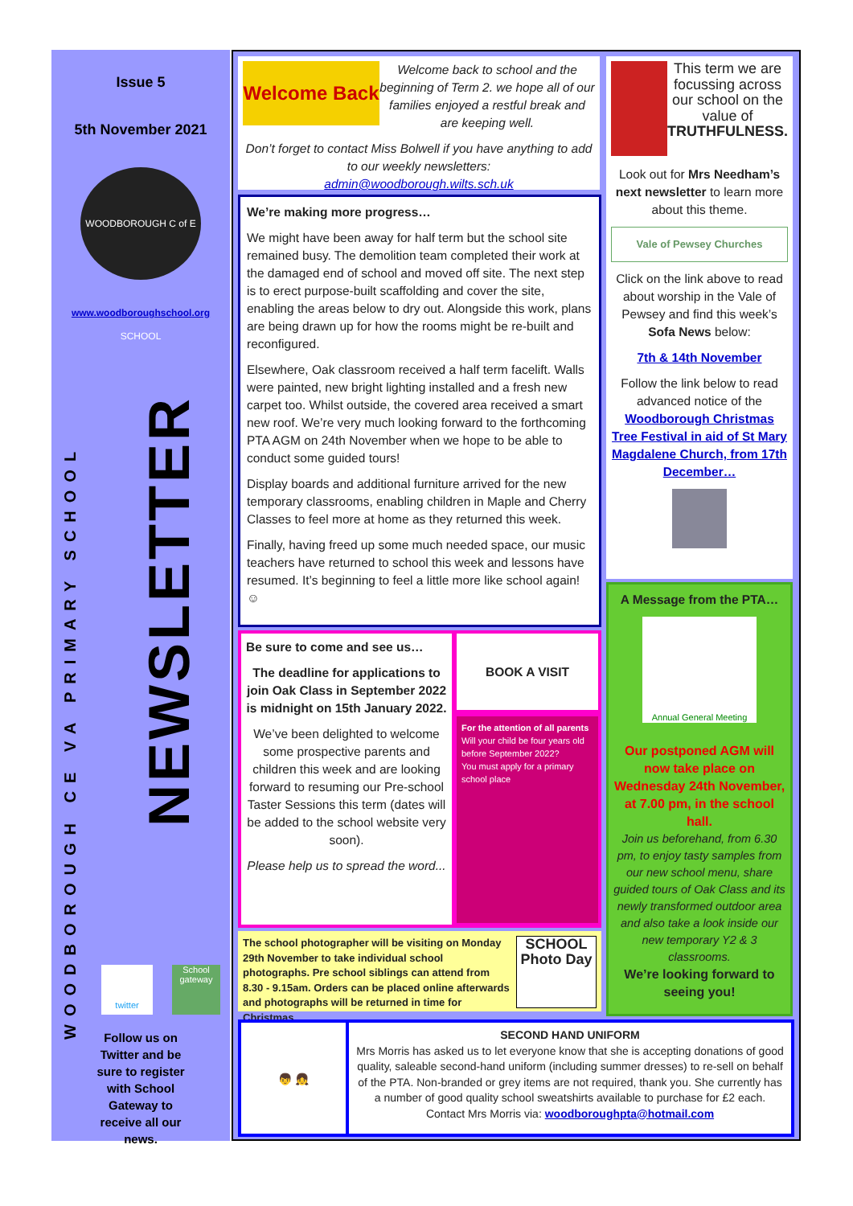Issue 5
5th November 2021
WOODBOROUGH C of E SCHOOL
www.woodboroughschool.org
WOODBOROUGH CE VA PRIMARY SCHOOL
NEWSLETTER
twitter
School gateway
Follow us on Twitter and be sure to register with School Gateway to receive all our news.
Welcome Back
Welcome back to school and the beginning of Term 2. we hope all of our families enjoyed a restful break and are keeping well.
Don’t forget to contact Miss Bolwell if you have anything to add to our weekly newsletters:
admin@woodborough.wilts.sch.uk
We’re making more progress…
We might have been away for half term but the school site remained busy. The demolition team completed their work at the damaged end of school and moved off site. The next step is to erect purpose-built scaffolding and cover the site, enabling the areas below to dry out. Alongside this work, plans are being drawn up for how the rooms might be re-built and reconfigured.
Elsewhere, Oak classroom received a half term facelift. Walls were painted, new bright lighting installed and a fresh new carpet too. Whilst outside, the covered area received a smart new roof. We’re very much looking forward to the forthcoming PTA AGM on 24th November when we hope to be able to conduct some guided tours!
Display boards and additional furniture arrived for the new temporary classrooms, enabling children in Maple and Cherry Classes to feel more at home as they returned this week.
Finally, having freed up some much needed space, our music teachers have returned to school this week and lessons have resumed. It’s beginning to feel a little more like school again! ☺
Be sure to come and see us…
The deadline for applications to join Oak Class in September 2022 is midnight on 15th January 2022.
We’ve been delighted to welcome some prospective parents and children this week and are looking forward to resuming our Pre-school Taster Sessions this term (dates will be added to the school website very soon).
Please help us to spread the word...
BOOK A VISIT
For the attention of all parents
Will your child be four years old before September 2022?
You must apply for a primary school place
The school photographer will be visiting on Monday 29th November to take individual school photographs. Pre school siblings can attend from 8.30 - 9.15am. Orders can be placed online afterwards and photographs will be returned in time for Christmas.
SCHOOL Photo Day
This term we are focussing across our school on the value of TRUTHFULNESS.
Look out for Mrs Needham’s next newsletter to learn more about this theme.
Vale of Pewsey Churches
Click on the link above to read about worship in the Vale of Pewsey and find this week’s Sofa News below:
7th & 14th November
Follow the link below to read advanced notice of the Woodborough Christmas Tree Festival in aid of St Mary Magdalene Church, from 17th December…
A Message from the PTA…
Annual General Meeting
Our postponed AGM will now take place on Wednesday 24th November, at 7.00 pm, in the school hall.
Join us beforehand, from 6.30 pm, to enjoy tasty samples from our new school menu, share guided tours of Oak Class and its newly transformed outdoor area and also take a look inside our new temporary Y2 & 3 classrooms.
We’re looking forward to seeing you!
👦 👧
SECOND HAND UNIFORM
Mrs Morris has asked us to let everyone know that she is accepting donations of good quality, saleable second-hand uniform (including summer dresses) to re-sell on behalf of the PTA. Non-branded or grey items are not required, thank you. She currently has a number of good quality school sweatshirts available to purchase for £2 each. Contact Mrs Morris via: woodboroughpta@hotmail.com